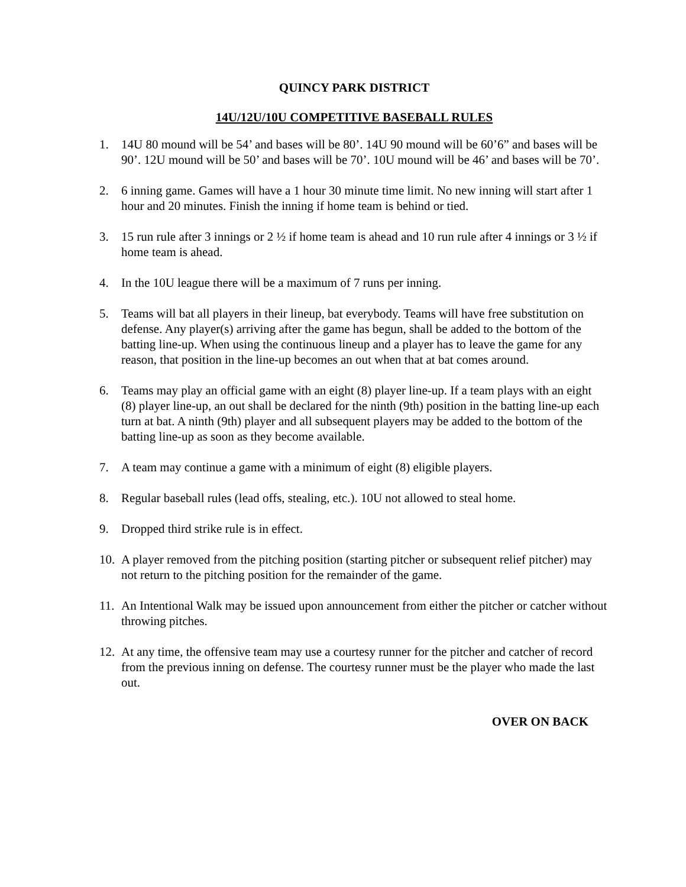QUINCY PARK DISTRICT
14U/12U/10U COMPETITIVE BASEBALL RULES
1. 14U 80 mound will be 54’ and bases will be 80’. 14U 90 mound will be 60’6” and bases will be 90’. 12U mound will be 50’ and bases will be 70’. 10U mound will be 46’ and bases will be 70’.
2. 6 inning game. Games will have a 1 hour 30 minute time limit. No new inning will start after 1 hour and 20 minutes. Finish the inning if home team is behind or tied.
3. 15 run rule after 3 innings or 2 ½ if home team is ahead and 10 run rule after 4 innings or 3 ½ if home team is ahead.
4. In the 10U league there will be a maximum of 7 runs per inning.
5. Teams will bat all players in their lineup, bat everybody. Teams will have free substitution on defense. Any player(s) arriving after the game has begun, shall be added to the bottom of the batting line-up. When using the continuous lineup and a player has to leave the game for any reason, that position in the line-up becomes an out when that at bat comes around.
6. Teams may play an official game with an eight (8) player line-up. If a team plays with an eight (8) player line-up, an out shall be declared for the ninth (9th) position in the batting line-up each turn at bat. A ninth (9th) player and all subsequent players may be added to the bottom of the batting line-up as soon as they become available.
7. A team may continue a game with a minimum of eight (8) eligible players.
8. Regular baseball rules (lead offs, stealing, etc.). 10U not allowed to steal home.
9. Dropped third strike rule is in effect.
10. A player removed from the pitching position (starting pitcher or subsequent relief pitcher) may not return to the pitching position for the remainder of the game.
11. An Intentional Walk may be issued upon announcement from either the pitcher or catcher without throwing pitches.
12. At any time, the offensive team may use a courtesy runner for the pitcher and catcher of record from the previous inning on defense. The courtesy runner must be the player who made the last out.
OVER ON BACK